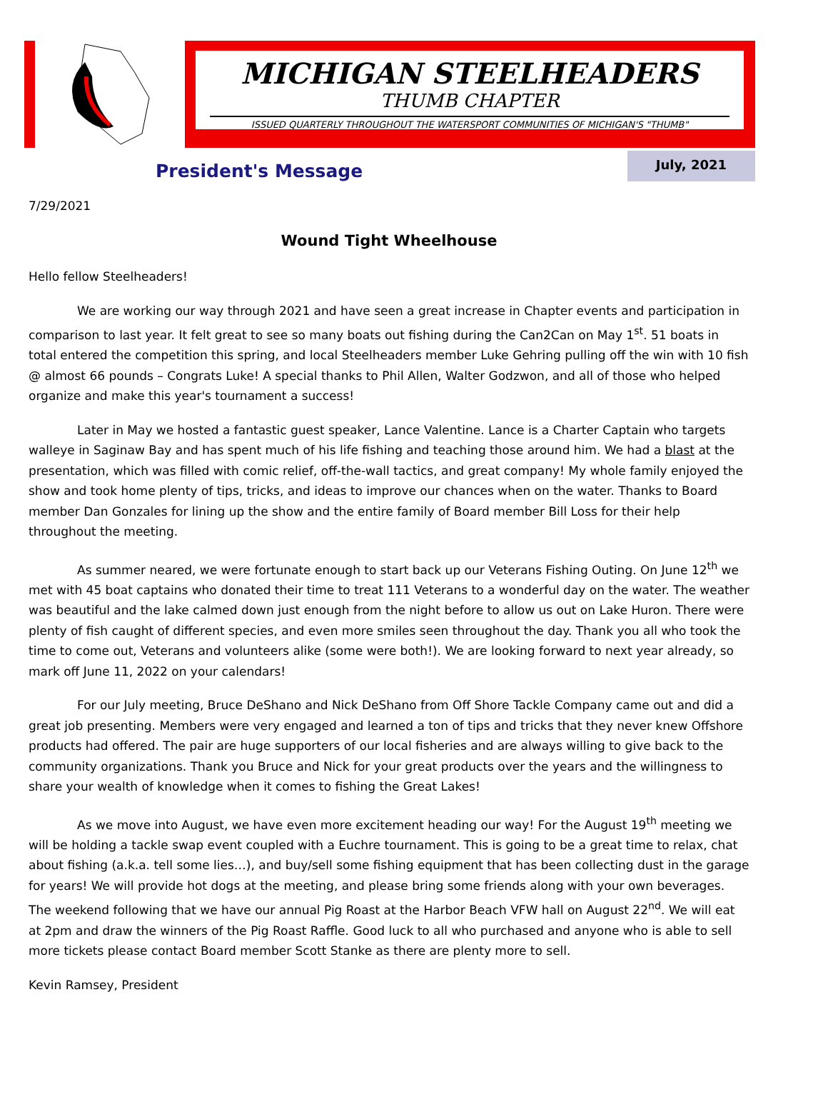MICHIGAN STEELHEADERS
THUMB CHAPTER
ISSUED QUARTERLY THROUGHOUT THE WATERSPORT COMMUNITIES OF MICHIGAN'S "THUMB"
President's Message
July, 2021
7/29/2021
Wound Tight Wheelhouse
Hello fellow Steelheaders!
We are working our way through 2021 and have seen a great increase in Chapter events and participation in comparison to last year. It felt great to see so many boats out fishing during the Can2Can on May 1<sup>st</sup>. 51 boats in total entered the competition this spring, and local Steelheaders member Luke Gehring pulling off the win with 10 fish @ almost 66 pounds – Congrats Luke! A special thanks to Phil Allen, Walter Godzwon, and all of those who helped organize and make this year's tournament a success!
Later in May we hosted a fantastic guest speaker, Lance Valentine. Lance is a Charter Captain who targets walleye in Saginaw Bay and has spent much of his life fishing and teaching those around him. We had a blast at the presentation, which was filled with comic relief, off-the-wall tactics, and great company! My whole family enjoyed the show and took home plenty of tips, tricks, and ideas to improve our chances when on the water. Thanks to Board member Dan Gonzales for lining up the show and the entire family of Board member Bill Loss for their help throughout the meeting.
As summer neared, we were fortunate enough to start back up our Veterans Fishing Outing. On June 12<sup>th</sup> we met with 45 boat captains who donated their time to treat 111 Veterans to a wonderful day on the water. The weather was beautiful and the lake calmed down just enough from the night before to allow us out on Lake Huron. There were plenty of fish caught of different species, and even more smiles seen throughout the day. Thank you all who took the time to come out, Veterans and volunteers alike (some were both!). We are looking forward to next year already, so mark off June 11, 2022 on your calendars!
For our July meeting, Bruce DeShano and Nick DeShano from Off Shore Tackle Company came out and did a great job presenting. Members were very engaged and learned a ton of tips and tricks that they never knew Offshore products had offered. The pair are huge supporters of our local fisheries and are always willing to give back to the community organizations. Thank you Bruce and Nick for your great products over the years and the willingness to share your wealth of knowledge when it comes to fishing the Great Lakes!
As we move into August, we have even more excitement heading our way! For the August 19<sup>th</sup> meeting we will be holding a tackle swap event coupled with a Euchre tournament. This is going to be a great time to relax, chat about fishing (a.k.a. tell some lies…), and buy/sell some fishing equipment that has been collecting dust in the garage for years! We will provide hot dogs at the meeting, and please bring some friends along with your own beverages. The weekend following that we have our annual Pig Roast at the Harbor Beach VFW hall on August 22<sup>nd</sup>. We will eat at 2pm and draw the winners of the Pig Roast Raffle. Good luck to all who purchased and anyone who is able to sell more tickets please contact Board member Scott Stanke as there are plenty more to sell.
Kevin Ramsey, President